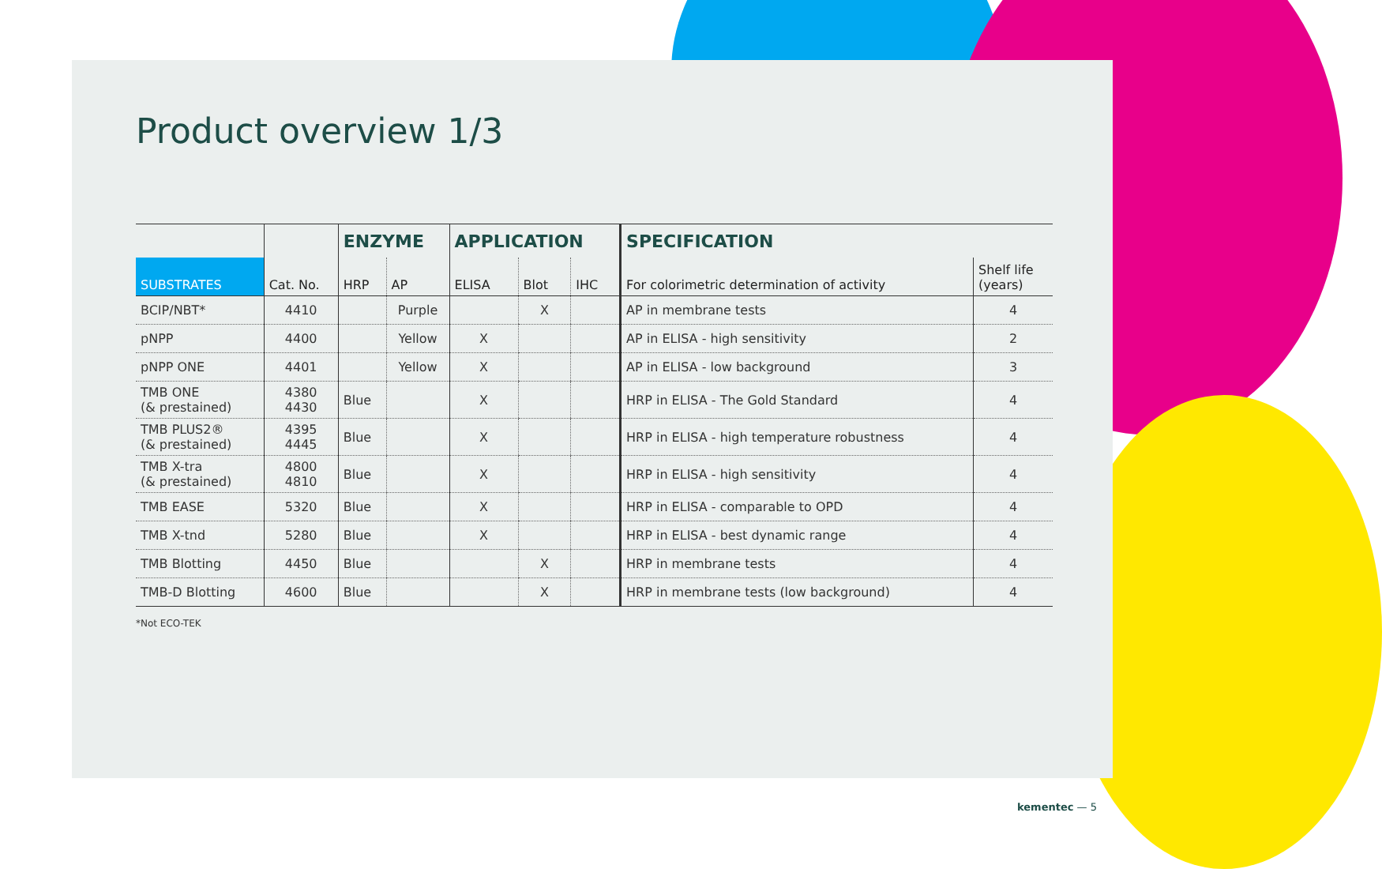Product overview 1/3
| | | ENZYME | | APPLICATION | | | SPECIFICATION | |
| --- | --- | --- | --- | --- | --- | --- | --- | --- |
| SUBSTRATES | Cat. No. | HRP | AP | ELISA | Blot | IHC | For colorimetric determination of activity | Shelf life (years) |
| BCIP/NBT* | 4410 | | Purple | | X | | AP in membrane tests | 4 |
| pNPP | 4400 | | Yellow | X | | | AP in ELISA - high sensitivity | 2 |
| pNPP ONE | 4401 | | Yellow | X | | | AP in ELISA - low background | 3 |
| TMB ONE (& prestained) | 4380 4430 | Blue | | X | | | HRP in ELISA - The Gold Standard | 4 |
| TMB PLUS2® (& prestained) | 4395 4445 | Blue | | X | | | HRP in ELISA - high temperature robustness | 4 |
| TMB X-tra (& prestained) | 4800 4810 | Blue | | X | | | HRP in ELISA - high sensitivity | 4 |
| TMB EASE | 5320 | Blue | | X | | | HRP in ELISA - comparable to OPD | 4 |
| TMB X-tnd | 5280 | Blue | | X | | | HRP in ELISA - best dynamic range | 4 |
| TMB Blotting | 4450 | Blue | | | X | | HRP in membrane tests | 4 |
| TMB-D Blotting | 4600 | Blue | | | X | | HRP in membrane tests (low background) | 4 |
*Not ECO-TEK
kementec — 5